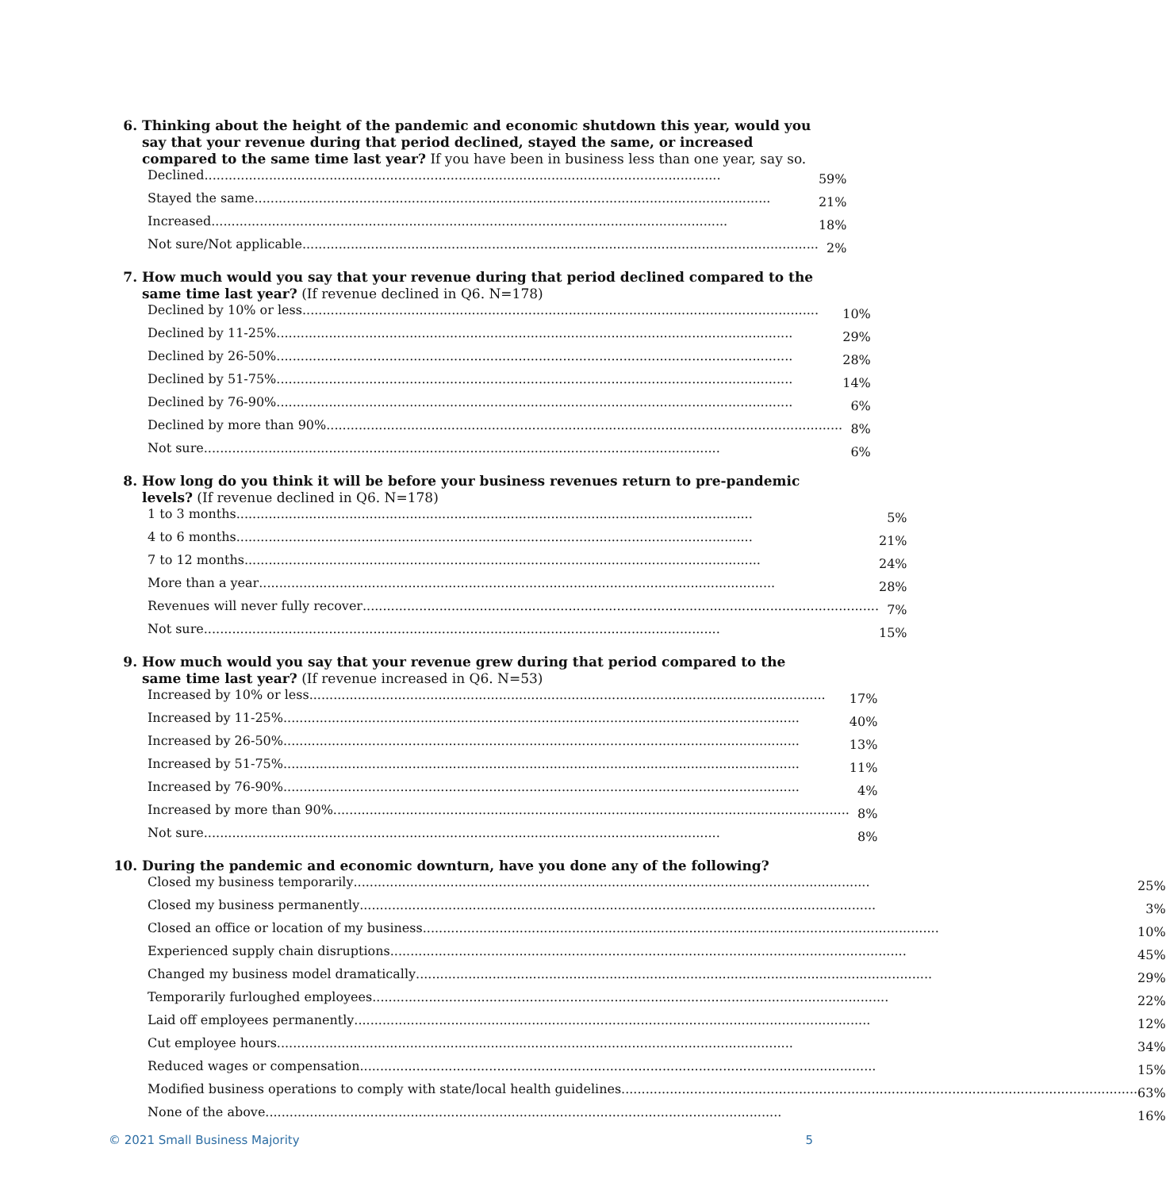6. Thinking about the height of the pandemic and economic shutdown this year, would you say that your revenue during that period declined, stayed the same, or increased compared to the same time last year? If you have been in business less than one year, say so.
| Declined ................................................................................................................................ | 59% |
| Stayed the same ................................................................................................................................ | 21% |
| Increased ................................................................................................................................ | 18% |
| Not sure/Not applicable ................................................................................................................................ | 2% |
7. How much would you say that your revenue during that period declined compared to the same time last year? (If revenue declined in Q6. N=178)
| Declined by 10% or less ................................................................................................................................ | 10% |
| Declined by 11-25% ................................................................................................................................ | 29% |
| Declined by 26-50% ................................................................................................................................ | 28% |
| Declined by 51-75% ................................................................................................................................ | 14% |
| Declined by 76-90% ................................................................................................................................ | 6% |
| Declined by more than 90% ................................................................................................................................ | 8% |
| Not sure ................................................................................................................................ | 6% |
8. How long do you think it will be before your business revenues return to pre-pandemic levels? (If revenue declined in Q6. N=178)
| 1 to 3 months ................................................................................................................................ | 5% |
| 4 to 6 months ................................................................................................................................ | 21% |
| 7 to 12 months ................................................................................................................................ | 24% |
| More than a year ................................................................................................................................ | 28% |
| Revenues will never fully recover ................................................................................................................................ | 7% |
| Not sure ................................................................................................................................ | 15% |
9. How much would you say that your revenue grew during that period compared to the same time last year? (If revenue increased in Q6. N=53)
| Increased by 10% or less ................................................................................................................................ | 17% |
| Increased by 11-25% ................................................................................................................................ | 40% |
| Increased by 26-50% ................................................................................................................................ | 13% |
| Increased by 51-75% ................................................................................................................................ | 11% |
| Increased by 76-90% ................................................................................................................................ | 4% |
| Increased by more than 90% ................................................................................................................................ | 8% |
| Not sure ................................................................................................................................ | 8% |
10. During the pandemic and economic downturn, have you done any of the following?
| Closed my business temporarily ................................................................................................................................ | 25% |
| Closed my business permanently ................................................................................................................................ | 3% |
| Closed an office or location of my business ................................................................................................................................ | 10% |
| Experienced supply chain disruptions ................................................................................................................................ | 45% |
| Changed my business model dramatically ................................................................................................................................ | 29% |
| Temporarily furloughed employees ................................................................................................................................ | 22% |
| Laid off employees permanently ................................................................................................................................ | 12% |
| Cut employee hours ................................................................................................................................ | 34% |
| Reduced wages or compensation ................................................................................................................................ | 15% |
| Modified business operations to comply with state/local health guidelines ................................................................................................................................ | 63% |
| None of the above ................................................................................................................................ | 16% |
© 2021 Small Business Majority 5